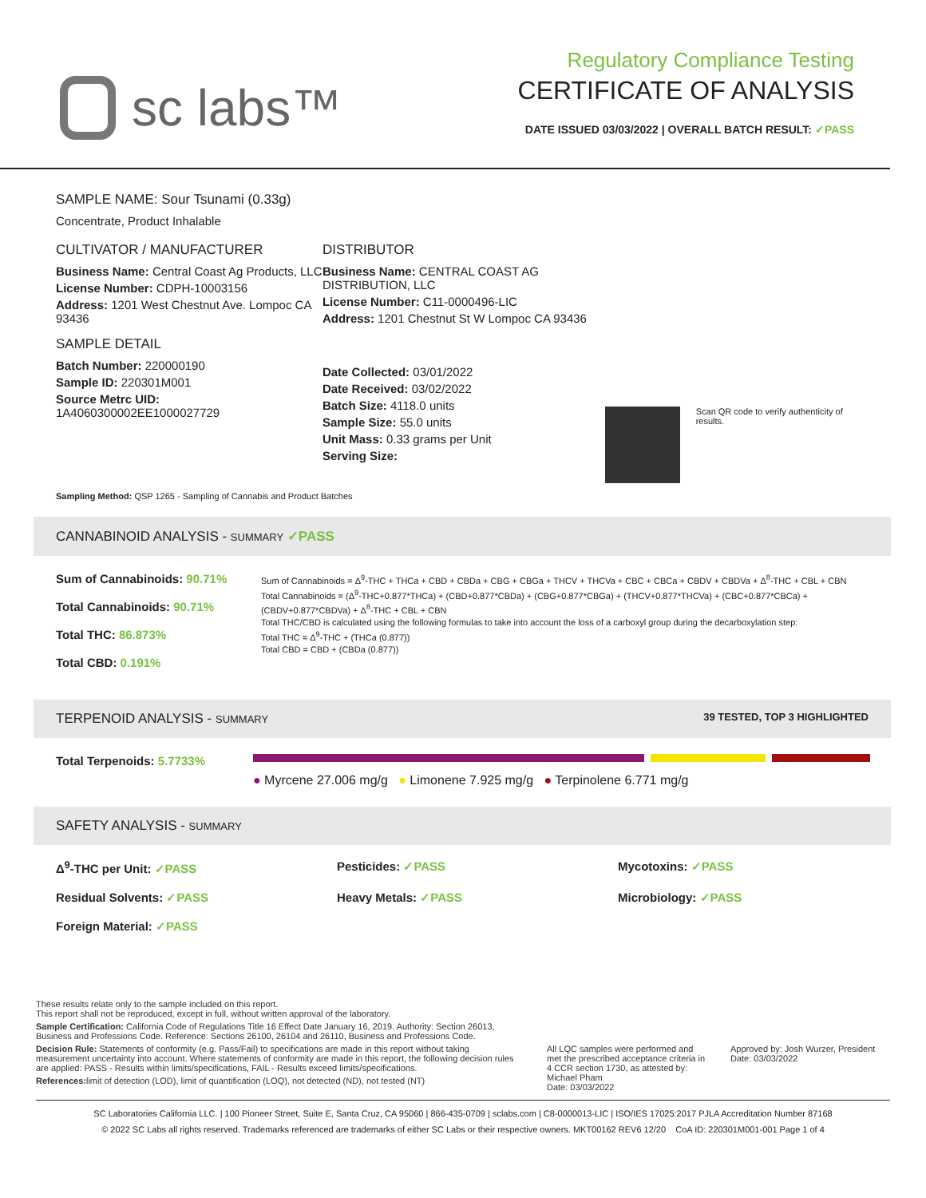sc labs™
Regulatory Compliance Testing
CERTIFICATE OF ANALYSIS
DATE ISSUED 03/03/2022 | OVERALL BATCH RESULT: ✓PASS
SAMPLE NAME: Sour Tsunami (0.33g)
Concentrate, Product Inhalable
CULTIVATOR / MANUFACTURER
Business Name: Central Coast Ag Products, LLC
License Number: CDPH-10003156
Address: 1201 West Chestnut Ave. Lompoc CA 93436
SAMPLE DETAIL
Batch Number: 220000190
Sample ID: 220301M001
Source Metrc UID: 1A4060300002EE1000027729
DISTRIBUTOR
Business Name: CENTRAL COAST AG DISTRIBUTION, LLC
License Number: C11-0000496-LIC
Address: 1201 Chestnut St W Lompoc CA 93436
Date Collected: 03/01/2022
Date Received: 03/02/2022
Batch Size: 4118.0 units
Sample Size: 55.0 units
Unit Mass: 0.33 grams per Unit
Serving Size:
Scan QR code to verify authenticity of results.
Sampling Method: QSP 1265 - Sampling of Cannabis and Product Batches
CANNABINOID ANALYSIS - SUMMARY ✓PASS
Sum of Cannabinoids: 90.71%
Total Cannabinoids: 90.71%
Total THC: 86.873%
Total CBD: 0.191%
Sum of Cannabinoids = Δ<sup>9</sup>-THC + THCa + CBD + CBDa + CBG + CBGa + THCV + THCVa + CBC + CBCa + CBDV + CBDVa + Δ<sup>8</sup>-THC + CBL + CBN
Total Cannabinoids = (Δ<sup>9</sup>-THC+0.877*THCa) + (CBD+0.877*CBDa) + (CBG+0.877*CBGa) + (THCV+0.877*THCVa) + (CBC+0.877*CBCa) + (CBDV+0.877*CBDVa) + Δ<sup>8</sup>-THC + CBL + CBN
Total THC/CBD is calculated using the following formulas to take into account the loss of a carboxyl group during the decarboxylation step:
Total THC = Δ<sup>9</sup>-THC + (THCa (0.877))
Total CBD = CBD + (CBDa (0.877))
TERPENOID ANALYSIS - SUMMARY 39 TESTED, TOP 3 HIGHLIGHTED
Total Terpenoids: 5.7733%
● Myrcene 27.006 mg/g ● Limonene 7.925 mg/g ● Terpinolene 6.771 mg/g
SAFETY ANALYSIS - SUMMARY
Δ<sup>9</sup>-THC per Unit: ✓PASS
Pesticides: ✓PASS
Mycotoxins: ✓PASS
Residual Solvents: ✓PASS
Heavy Metals: ✓PASS
Microbiology: ✓PASS
Foreign Material: ✓PASS
These results relate only to the sample included on this report.
This report shall not be reproduced, except in full, without written approval of the laboratory.
Sample Certification: California Code of Regulations Title 16 Effect Date January 16, 2019. Authority: Section 26013, Business and Professions Code. Reference: Sections 26100, 26104 and 26110, Business and Professions Code.
Decision Rule: Statements of conformity (e.g. Pass/Fail) to specifications are made in this report without taking measurement uncertainty into account. Where statements of conformity are made in this report, the following decision rules are applied: PASS - Results within limits/specifications, FAIL - Results exceed limits/specifications.
References: limit of detection (LOD), limit of quantification (LOQ), not detected (ND), not tested (NT)
All LQC samples were performed and met the prescribed acceptance criteria in 4 CCR section 1730, as attested by: Michael Pham
Date: 03/03/2022
Approved by: Josh Wurzer, President
Date: 03/03/2022
SC Laboratories California LLC. | 100 Pioneer Street, Suite E, Santa Cruz, CA 95060 | 866-435-0709 | sclabs.com | C8-0000013-LIC | ISO/IES 17025:2017 PJLA Accreditation Number 87168
© 2022 SC Labs all rights reserved. Trademarks referenced are trademarks of either SC Labs or their respective owners. MKT00162 REV6 12/20 CoA ID: 220301M001-001 Page 1 of 4